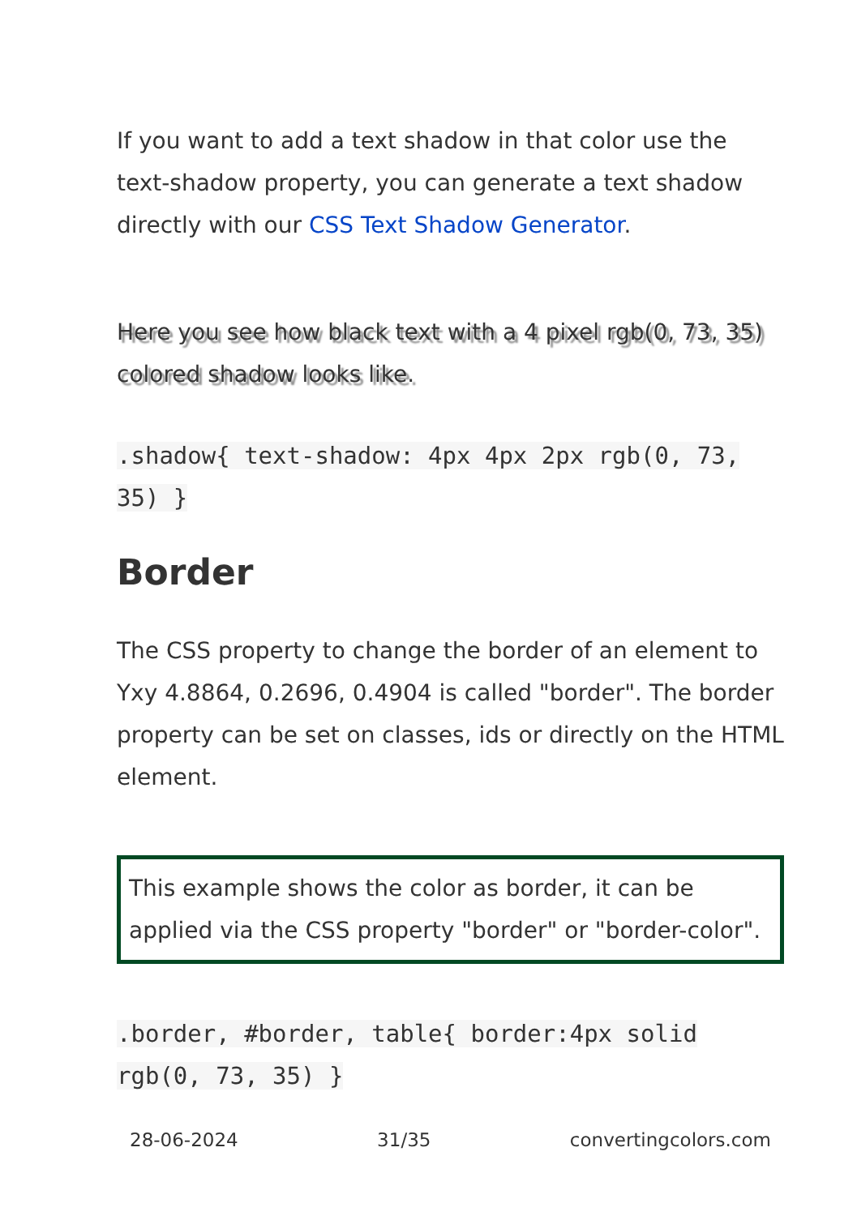If you want to add a text shadow in that color use the text-shadow property, you can generate a text shadow directly with our CSS Text Shadow Generator.
Here you see how black text with a 4 pixel rgb(0, 73, 35) colored shadow looks like.
.shadow{ text-shadow: 4px 4px 2px rgb(0, 73, 35) }
Border
The CSS property to change the border of an element to Yxy 4.8864, 0.2696, 0.4904 is called "border". The border property can be set on classes, ids or directly on the HTML element.
This example shows the color as border, it can be applied via the CSS property "border" or "border-color".
.border, #border, table{ border:4px solid rgb(0, 73, 35) }
28-06-2024 31/35 convertingcolors.com